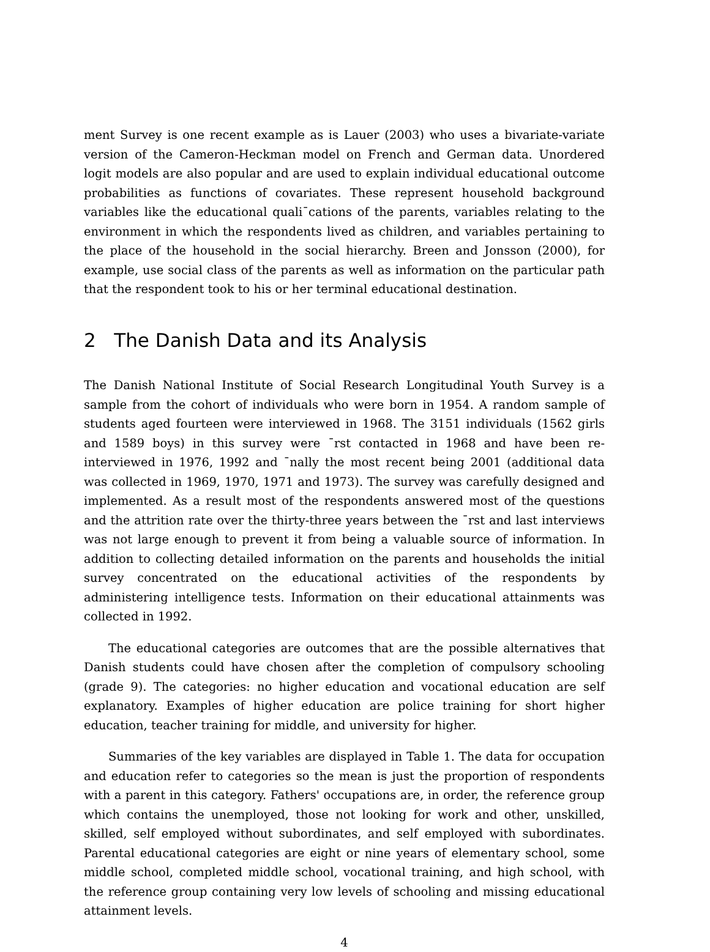ment Survey is one recent example as is Lauer (2003) who uses a bivariate-variate version of the Cameron-Heckman model on French and German data. Unordered logit models are also popular and are used to explain individual educational outcome probabilities as functions of covariates. These represent household background variables like the educational quali¯cations of the parents, variables relating to the environment in which the respondents lived as children, and variables pertaining to the place of the household in the social hierarchy. Breen and Jonsson (2000), for example, use social class of the parents as well as information on the particular path that the respondent took to his or her terminal educational destination.
2 The Danish Data and its Analysis
The Danish National Institute of Social Research Longitudinal Youth Survey is a sample from the cohort of individuals who were born in 1954. A random sample of students aged fourteen were interviewed in 1968. The 3151 individuals (1562 girls and 1589 boys) in this survey were ¯rst contacted in 1968 and have been re-interviewed in 1976, 1992 and ¯nally the most recent being 2001 (additional data was collected in 1969, 1970, 1971 and 1973). The survey was carefully designed and implemented. As a result most of the respondents answered most of the questions and the attrition rate over the thirty-three years between the ¯rst and last interviews was not large enough to prevent it from being a valuable source of information. In addition to collecting detailed information on the parents and households the initial survey concentrated on the educational activities of the respondents by administering intelligence tests. Information on their educational attainments was collected in 1992.
The educational categories are outcomes that are the possible alternatives that Danish students could have chosen after the completion of compulsory schooling (grade 9). The categories: no higher education and vocational education are self explanatory. Examples of higher education are police training for short higher education, teacher training for middle, and university for higher.
Summaries of the key variables are displayed in Table 1. The data for occupation and education refer to categories so the mean is just the proportion of respondents with a parent in this category. Fathers' occupations are, in order, the reference group which contains the unemployed, those not looking for work and other, unskilled, skilled, self employed without subordinates, and self employed with subordinates. Parental educational categories are eight or nine years of elementary school, some middle school, completed middle school, vocational training, and high school, with the reference group containing very low levels of schooling and missing educational attainment levels.
4